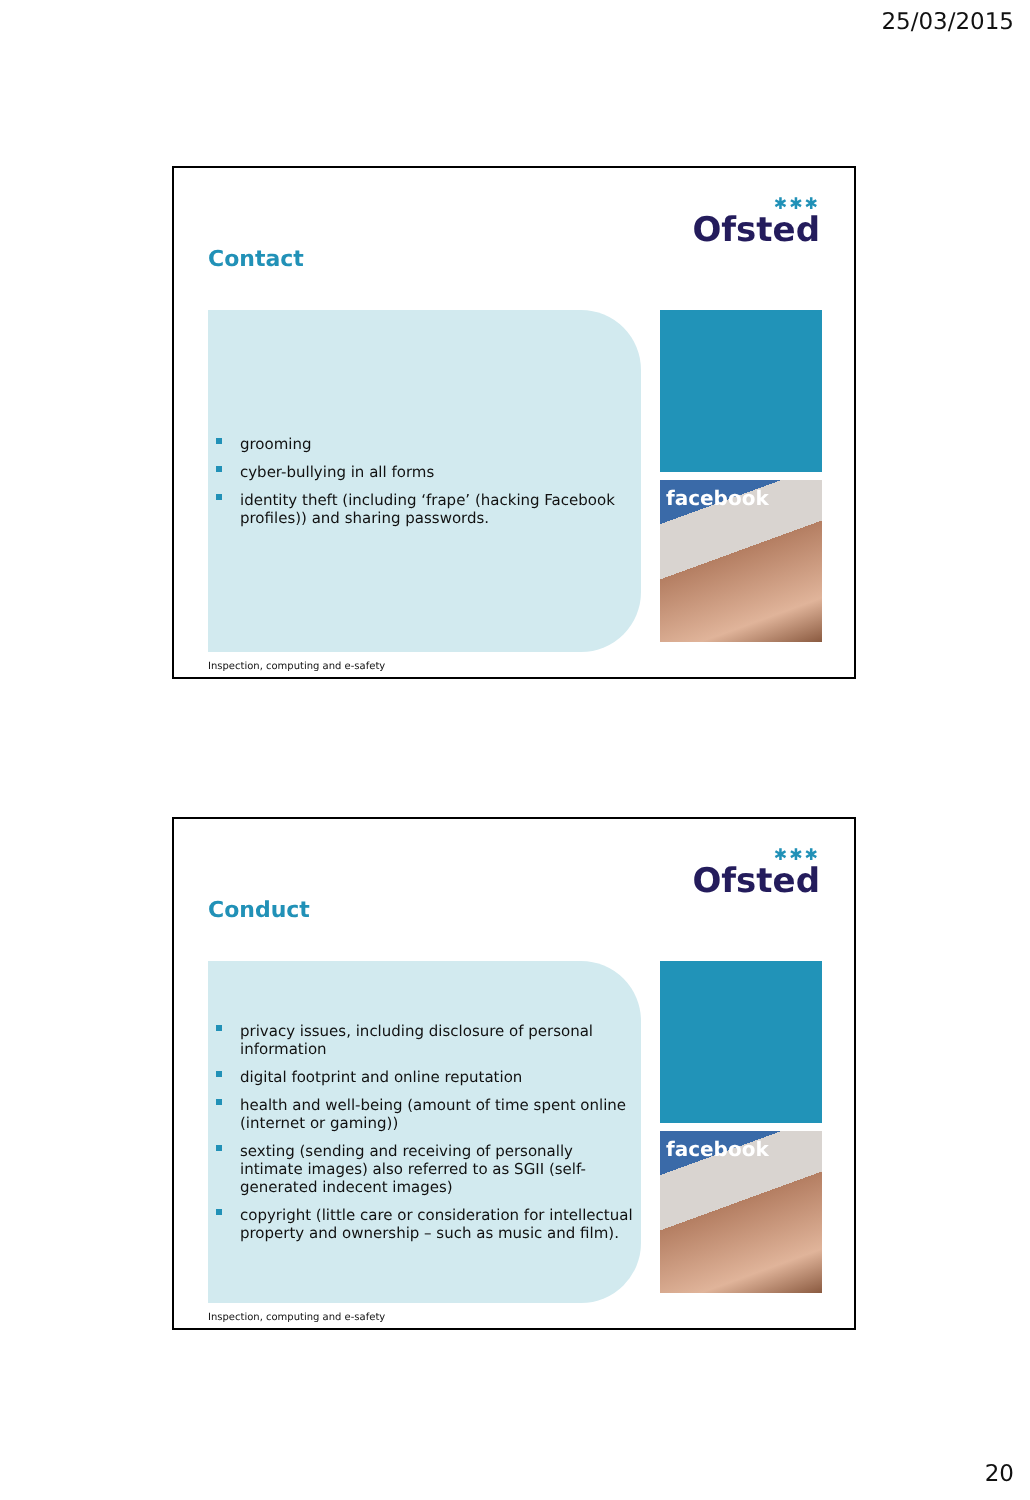25/03/2015
Contact
✱✱✱
Ofsted
grooming
cyber-bullying in all forms
identity theft (including ‘frape’ (hacking Facebook profiles)) and sharing passwords.
facebook
Inspection, computing and e-safety
Conduct
✱✱✱
Ofsted
privacy issues, including disclosure of personal information
digital footprint and online reputation
health and well-being (amount of time spent online (internet or gaming))
sexting (sending and receiving of personally intimate images) also referred to as SGII (self-generated indecent images)
copyright (little care or consideration for intellectual property and ownership – such as music and film).
facebook
Inspection, computing and e-safety
20